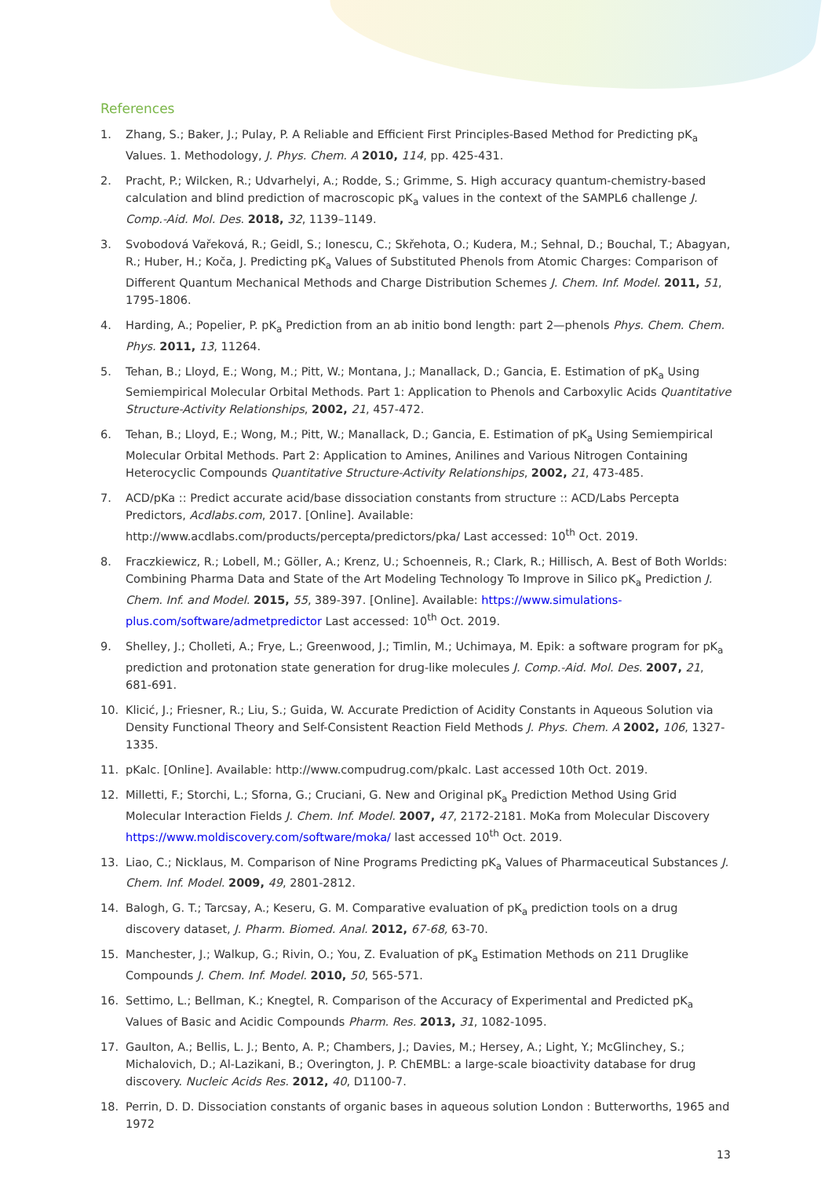References
1. Zhang, S.; Baker, J.; Pulay, P. A Reliable and Efficient First Principles-Based Method for Predicting pK<sub>a</sub> Values. 1. Methodology, J. Phys. Chem. A 2010, 114, pp. 425-431.
2. Pracht, P.; Wilcken, R.; Udvarhelyi, A.; Rodde, S.; Grimme, S. High accuracy quantum-chemistry-based calculation and blind prediction of macroscopic pK<sub>a</sub> values in the context of the SAMPL6 challenge J. Comp.-Aid. Mol. Des. 2018, 32, 1139–1149.
3. Svobodová Vařeková, R.; Geidl, S.; Ionescu, C.; Skřehota, O.; Kudera, M.; Sehnal, D.; Bouchal, T.; Abagyan, R.; Huber, H.; Koča, J. Predicting pK<sub>a</sub> Values of Substituted Phenols from Atomic Charges: Comparison of Different Quantum Mechanical Methods and Charge Distribution Schemes J. Chem. Inf. Model. 2011, 51, 1795-1806.
4. Harding, A.; Popelier, P. pK<sub>a</sub> Prediction from an ab initio bond length: part 2—phenols Phys. Chem. Chem. Phys. 2011, 13, 11264.
5. Tehan, B.; Lloyd, E.; Wong, M.; Pitt, W.; Montana, J.; Manallack, D.; Gancia, E. Estimation of pK<sub>a</sub> Using Semiempirical Molecular Orbital Methods. Part 1: Application to Phenols and Carboxylic Acids Quantitative Structure-Activity Relationships, 2002, 21, 457-472.
6. Tehan, B.; Lloyd, E.; Wong, M.; Pitt, W.; Manallack, D.; Gancia, E. Estimation of pK<sub>a</sub> Using Semiempirical Molecular Orbital Methods. Part 2: Application to Amines, Anilines and Various Nitrogen Containing Heterocyclic Compounds Quantitative Structure-Activity Relationships, 2002, 21, 473-485.
7. ACD/pKa :: Predict accurate acid/base dissociation constants from structure :: ACD/Labs Percepta Predictors, Acdlabs.com, 2017. [Online]. Available: http://www.acdlabs.com/products/percepta/predictors/pka/ Last accessed: 10<sup>th</sup> Oct. 2019.
8. Fraczkiewicz, R.; Lobell, M.; Göller, A.; Krenz, U.; Schoenneis, R.; Clark, R.; Hillisch, A. Best of Both Worlds: Combining Pharma Data and State of the Art Modeling Technology To Improve in Silico pK<sub>a</sub> Prediction J. Chem. Inf. and Model. 2015, 55, 389-397. [Online]. Available: https://www.simulations-plus.com/software/admetpredictor Last accessed: 10<sup>th</sup> Oct. 2019.
9. Shelley, J.; Cholleti, A.; Frye, L.; Greenwood, J.; Timlin, M.; Uchimaya, M. Epik: a software program for pK<sub>a</sub> prediction and protonation state generation for drug-like molecules J. Comp.-Aid. Mol. Des. 2007, 21, 681-691.
10. Klicić, J.; Friesner, R.; Liu, S.; Guida, W. Accurate Prediction of Acidity Constants in Aqueous Solution via Density Functional Theory and Self-Consistent Reaction Field Methods J. Phys. Chem. A 2002, 106, 1327-1335.
11. pKalc. [Online]. Available: http://www.compudrug.com/pkalc. Last accessed 10th Oct. 2019.
12. Milletti, F.; Storchi, L.; Sforna, G.; Cruciani, G. New and Original pK<sub>a</sub> Prediction Method Using Grid Molecular Interaction Fields J. Chem. Inf. Model. 2007, 47, 2172-2181. MoKa from Molecular Discovery https://www.moldiscovery.com/software/moka/ last accessed 10<sup>th</sup> Oct. 2019.
13. Liao, C.; Nicklaus, M. Comparison of Nine Programs Predicting pK<sub>a</sub> Values of Pharmaceutical Substances J. Chem. Inf. Model. 2009, 49, 2801-2812.
14. Balogh, G. T.; Tarcsay, A.; Keseru, G. M. Comparative evaluation of pK<sub>a</sub> prediction tools on a drug discovery dataset, J. Pharm. Biomed. Anal. 2012, 67-68, 63-70.
15. Manchester, J.; Walkup, G.; Rivin, O.; You, Z. Evaluation of pK<sub>a</sub> Estimation Methods on 211 Druglike Compounds J. Chem. Inf. Model. 2010, 50, 565-571.
16. Settimo, L.; Bellman, K.; Knegtel, R. Comparison of the Accuracy of Experimental and Predicted pK<sub>a</sub> Values of Basic and Acidic Compounds Pharm. Res. 2013, 31, 1082-1095.
17. Gaulton, A.; Bellis, L. J.; Bento, A. P.; Chambers, J.; Davies, M.; Hersey, A.; Light, Y.; McGlinchey, S.; Michalovich, D.; Al-Lazikani, B.; Overington, J. P. ChEMBL: a large-scale bioactivity database for drug discovery. Nucleic Acids Res. 2012, 40, D1100-7.
18. Perrin, D. D. Dissociation constants of organic bases in aqueous solution London : Butterworths, 1965 and 1972
13